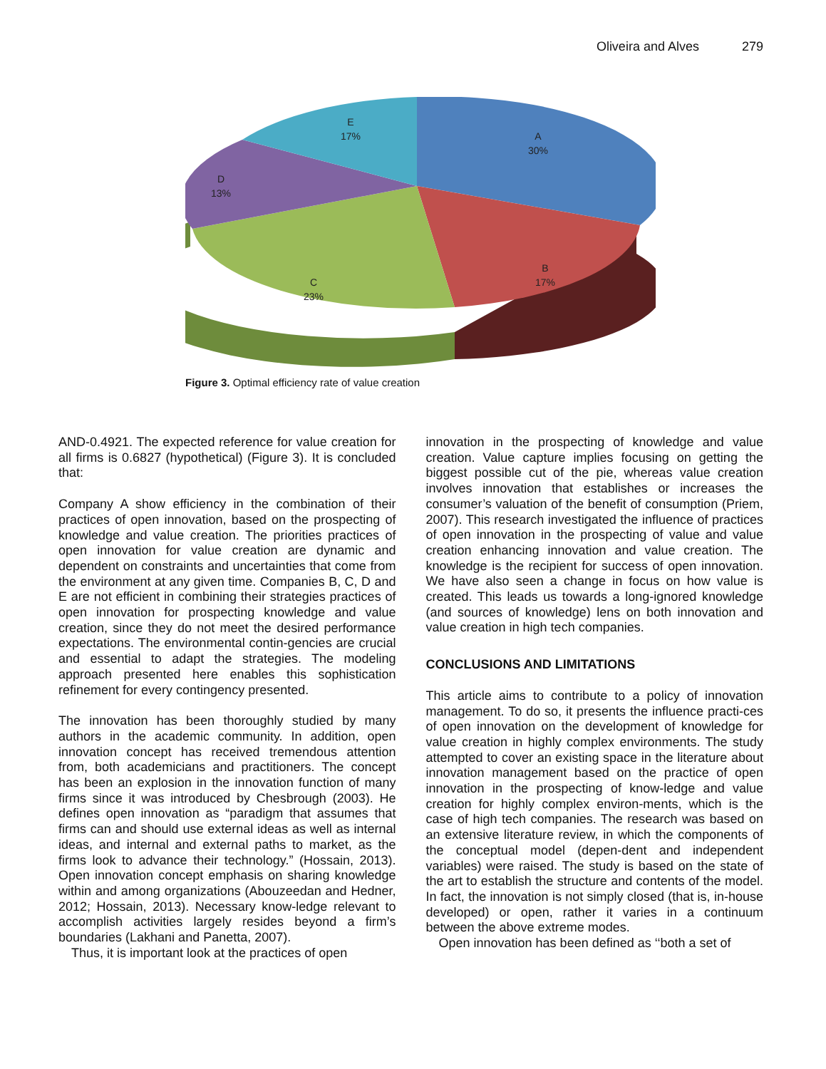Oliveira and Alves 279
A
30%
B
17%
C
23%
D
13%
E
17%
Figure 3. Optimal efficiency rate of value creation
AND-0.4921. The expected reference for value creation for all firms is 0.6827 (hypothetical) (Figure 3). It is concluded that:
Company A show efficiency in the combination of their practices of open innovation, based on the prospecting of knowledge and value creation. The priorities practices of open innovation for value creation are dynamic and dependent on constraints and uncertainties that come from the environment at any given time. Companies B, C, D and E are not efficient in combining their strategies practices of open innovation for prospecting knowledge and value creation, since they do not meet the desired performance expectations. The environmental contin-gencies are crucial and essential to adapt the strategies. The modeling approach presented here enables this sophistication refinement for every contingency presented.
The innovation has been thoroughly studied by many authors in the academic community. In addition, open innovation concept has received tremendous attention from, both academicians and practitioners. The concept has been an explosion in the innovation function of many firms since it was introduced by Chesbrough (2003). He defines open innovation as “paradigm that assumes that firms can and should use external ideas as well as internal ideas, and internal and external paths to market, as the firms look to advance their technology.” (Hossain, 2013). Open innovation concept emphasis on sharing knowledge within and among organizations (Abouzeedan and Hedner, 2012; Hossain, 2013). Necessary know-ledge relevant to accomplish activities largely resides beyond a firm’s boundaries (Lakhani and Panetta, 2007).
Thus, it is important look at the practices of open
innovation in the prospecting of knowledge and value creation. Value capture implies focusing on getting the biggest possible cut of the pie, whereas value creation involves innovation that establishes or increases the consumer’s valuation of the benefit of consumption (Priem, 2007). This research investigated the influence of practices of open innovation in the prospecting of value and value creation enhancing innovation and value creation. The knowledge is the recipient for success of open innovation. We have also seen a change in focus on how value is created. This leads us towards a long-ignored knowledge (and sources of knowledge) lens on both innovation and value creation in high tech companies.
CONCLUSIONS AND LIMITATIONS
This article aims to contribute to a policy of innovation management. To do so, it presents the influence practi-ces of open innovation on the development of knowledge for value creation in highly complex environments. The study attempted to cover an existing space in the literature about innovation management based on the practice of open innovation in the prospecting of know-ledge and value creation for highly complex environ-ments, which is the case of high tech companies. The research was based on an extensive literature review, in which the components of the conceptual model (depen-dent and independent variables) were raised. The study is based on the state of the art to establish the structure and contents of the model. In fact, the innovation is not simply closed (that is, in-house developed) or open, rather it varies in a continuum between the above extreme modes.
Open innovation has been defined as ‘‘both a set of